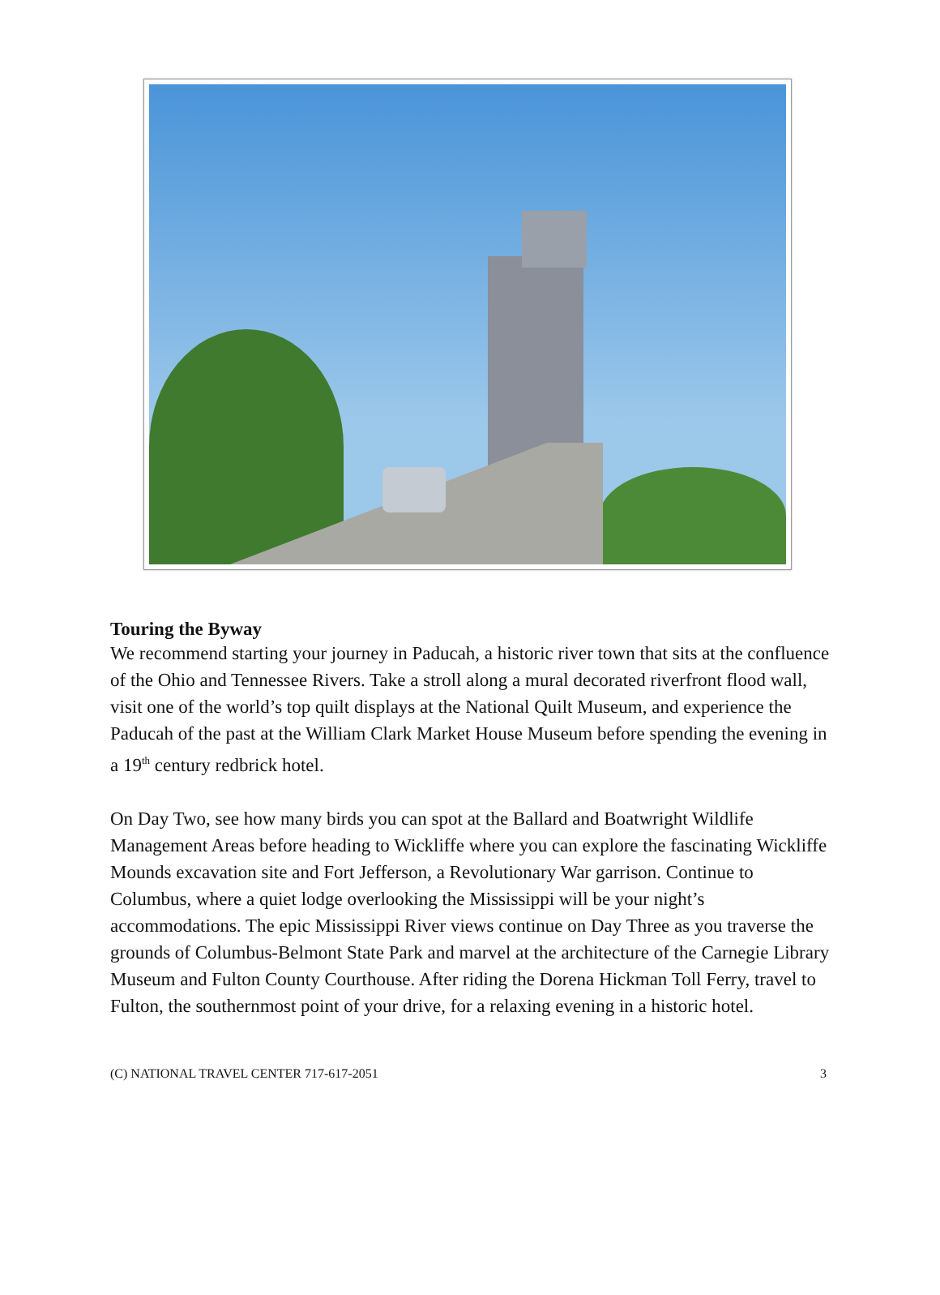Touring the Byway
We recommend starting your journey in Paducah, a historic river town that sits at the confluence of the Ohio and Tennessee Rivers. Take a stroll along a mural decorated riverfront flood wall, visit one of the world’s top quilt displays at the National Quilt Museum, and experience the Paducah of the past at the William Clark Market House Museum before spending the evening in a 19<sup>th</sup> century redbrick hotel.
On Day Two, see how many birds you can spot at the Ballard and Boatwright Wildlife Management Areas before heading to Wickliffe where you can explore the fascinating Wickliffe Mounds excavation site and Fort Jefferson, a Revolutionary War garrison. Continue to Columbus, where a quiet lodge overlooking the Mississippi will be your night’s accommodations. The epic Mississippi River views continue on Day Three as you traverse the grounds of Columbus-Belmont State Park and marvel at the architecture of the Carnegie Library Museum and Fulton County Courthouse. After riding the Dorena Hickman Toll Ferry, travel to Fulton, the southernmost point of your drive, for a relaxing evening in a historic hotel.
(C) NATIONAL TRAVEL CENTER 717-617-2051 3